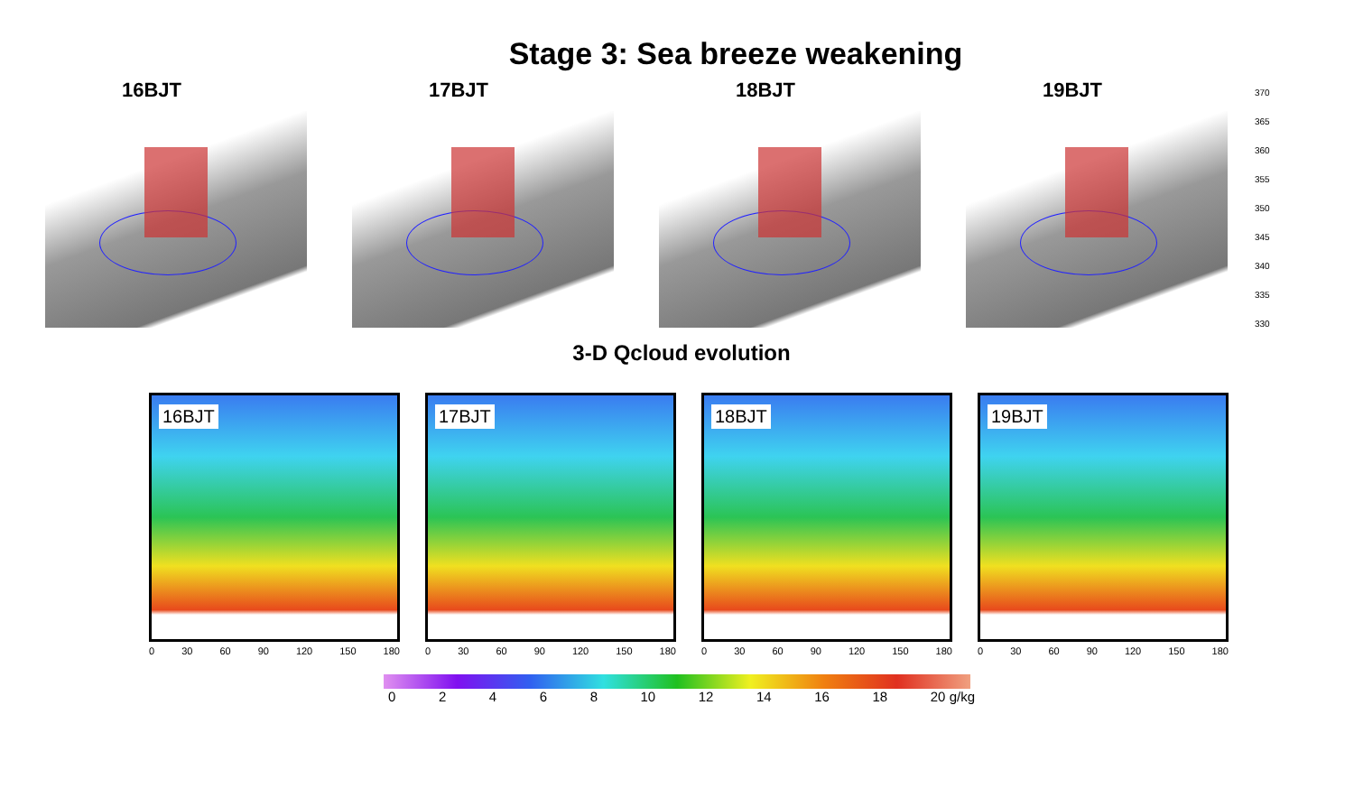Stage 3: Sea breeze weakening
16BJT 17BJT 18BJT 19BJT
370
365
360
355
350
345
340
335
330
3-D Qcloud evolution
16BJT
0 30 60 90 120 150 180
17BJT
0 30 60 90 120 150 180
18BJT
0 30 60 90 120 150 180
19BJT
0 30 60 90 120 150 180
02468 10 12 14 16 18 20 g/kg